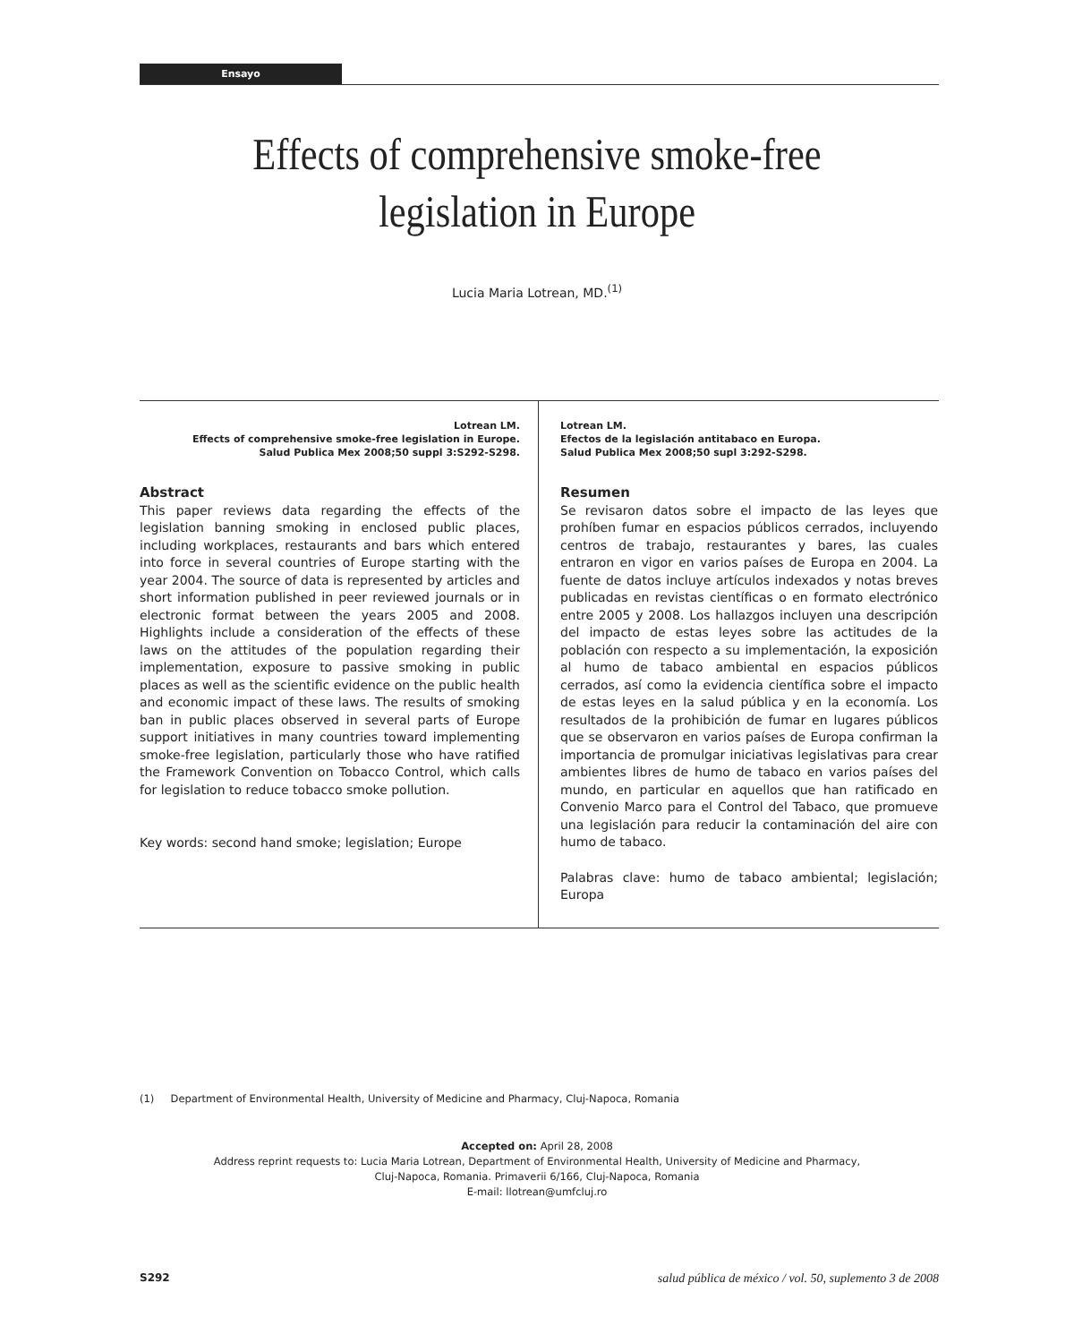Ensayo
Effects of comprehensive smoke-free
legislation in Europe
Lucia Maria Lotrean, MD.<sup>(1)</sup>
Lotrean LM.
Effects of comprehensive smoke-free legislation in Europe.
Salud Publica Mex 2008;50 suppl 3:S292-S298.
Abstract
This paper reviews data regarding the effects of the legislation banning smoking in enclosed public places, including workplaces, restaurants and bars which entered into force in several countries of Europe starting with the year 2004. The source of data is represented by articles and short information published in peer reviewed journals or in electronic format between the years 2005 and 2008. Highlights include a consideration of the effects of these laws on the attitudes of the population regarding their implementation, exposure to passive smoking in public places as well as the scientific evidence on the public health and economic impact of these laws. The results of smoking ban in public places observed in several parts of Europe support initiatives in many countries toward implementing smoke-free legislation, particularly those who have ratified the Framework Convention on Tobacco Control, which calls for legislation to reduce tobacco smoke pollution.
Key words: second hand smoke; legislation; Europe
Lotrean LM.
Efectos de la legislación antitabaco en Europa.
Salud Publica Mex 2008;50 supl 3:292-S298.
Resumen
Se revisaron datos sobre el impacto de las leyes que prohíben fumar en espacios públicos cerrados, incluyendo centros de trabajo, restaurantes y bares, las cuales entraron en vigor en varios países de Europa en 2004. La fuente de datos incluye artículos indexados y notas breves publicadas en revistas científicas o en formato electrónico entre 2005 y 2008. Los hallazgos incluyen una descripción del impacto de estas leyes sobre las actitudes de la población con respecto a su implementación, la exposición al humo de tabaco ambiental en espacios públicos cerrados, así como la evidencia científica sobre el impacto de estas leyes en la salud pública y en la economía. Los resultados de la prohibición de fumar en lugares públicos que se observaron en varios países de Europa confirman la importancia de promulgar iniciativas legislativas para crear ambientes libres de humo de tabaco en varios países del mundo, en particular en aquellos que han ratificado en Convenio Marco para el Control del Tabaco, que promueve una legislación para reducir la contaminación del aire con humo de tabaco.
Palabras clave: humo de tabaco ambiental; legislación; Europa
(1) Department of Environmental Health, University of Medicine and Pharmacy, Cluj-Napoca, Romania
Accepted on: April 28, 2008
Address reprint requests to: Lucia Maria Lotrean, Department of Environmental Health, University of Medicine and Pharmacy,
Cluj-Napoca, Romania. Primaverii 6/166, Cluj-Napoca, Romania
E-mail: llotrean@umfcluj.ro
S292 salud pública de méxico / vol. 50, suplemento 3 de 2008